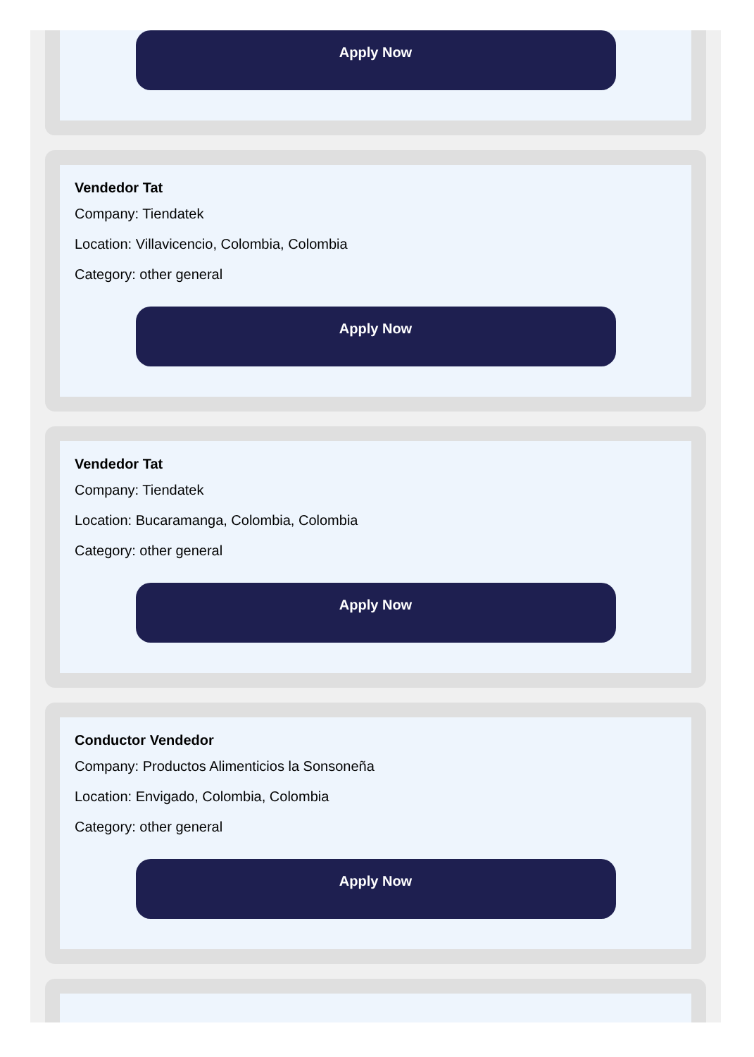Apply Now
Vendedor Tat
Company: Tiendatek
Location: Villavicencio, Colombia, Colombia
Category: other general
Apply Now
Vendedor Tat
Company: Tiendatek
Location: Bucaramanga, Colombia, Colombia
Category: other general
Apply Now
Conductor Vendedor
Company: Productos Alimenticios la Sonsoneña
Location: Envigado, Colombia, Colombia
Category: other general
Apply Now